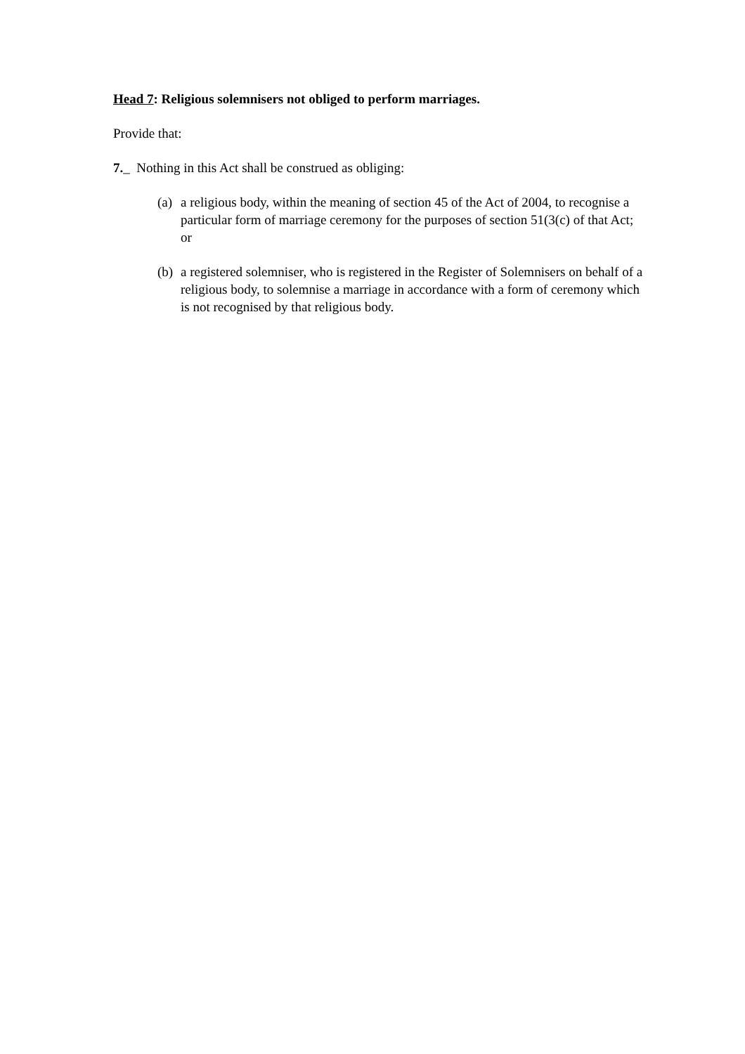Head 7: Religious solemnisers not obliged to perform marriages.
Provide that:
7._ Nothing in this Act shall be construed as obliging:
(a) a religious body, within the meaning of section 45 of the Act of 2004, to recognise a particular form of marriage ceremony for the purposes of section 51(3(c) of that Act; or
(b) a registered solemniser, who is registered in the Register of Solemnisers on behalf of a religious body, to solemnise a marriage in accordance with a form of ceremony which is not recognised by that religious body.